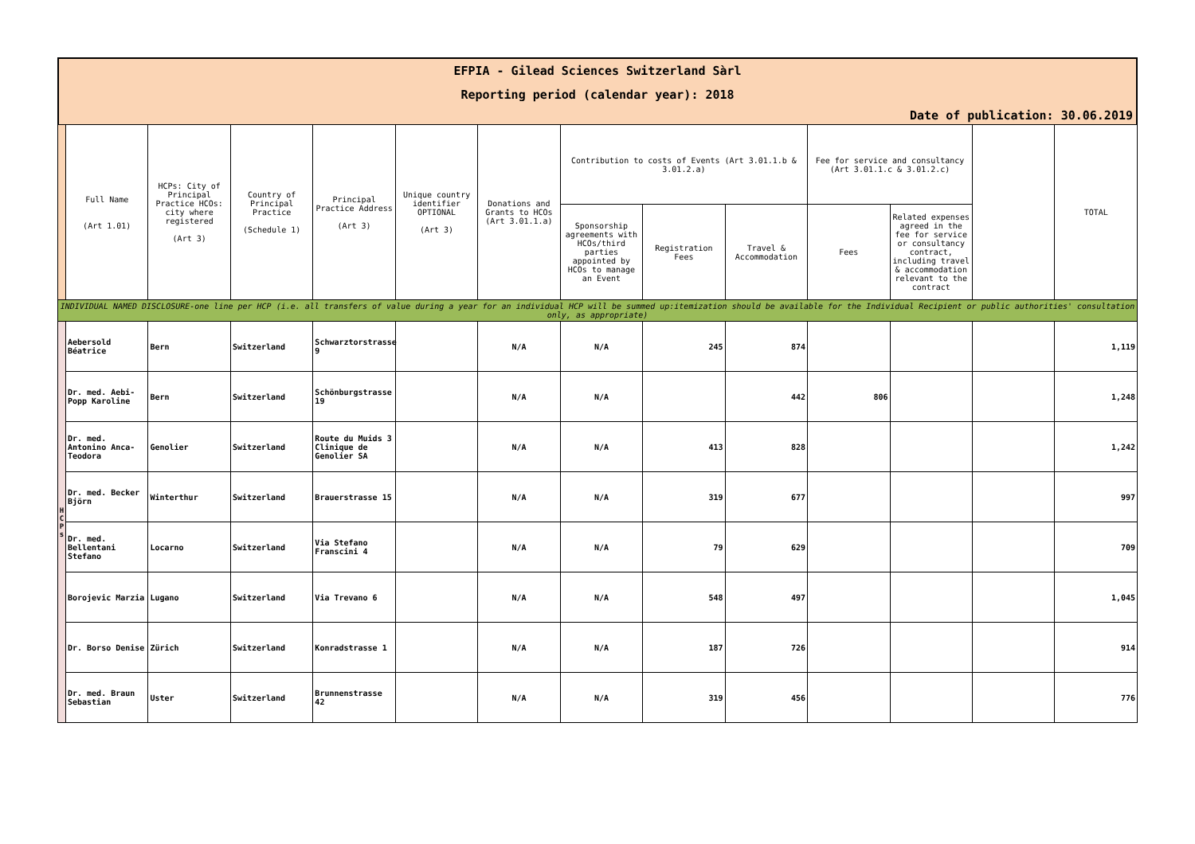EFPIA - Gilead Sciences Switzerland Sàrl
Reporting period (calendar year): 2018
Date of publication: 30.06.2019
| | Full Name (Art 1.01) | HCPs: City of Principal Practice HCOs: city where registered (Art 3) | Country of Principal Practice (Schedule 1) | Principal Practice Address (Art 3) | Unique country identifier OPTIONAL (Art 3) | Donations and Grants to HCOs (Art 3.01.1.a) | Contribution to costs of Events (Art 3.01.1.b & 3.01.2.a) | | | Fee for service and consultancy (Art 3.01.1.c & 3.01.2.c) | | | TOTAL |
| --- | --- | --- | --- | --- | --- | --- | --- | --- | --- | --- | --- | --- | --- |
| | | | | | | | Sponsorship agreements with HCOs/third parties appointed by HCOs to manage an Event | Registration Fees | Travel & Accommodation | Fees | Related expenses agreed in the fee for service or consultancy contract, including travel & accommodation relevant to the contract | | |
| INDIVIDUAL NAMED DISCLOSURE-one line per HCP (i.e. all transfers of value during a year for an individual HCP will be summed up:itemization should be available for the Individual Recipient or public authorities' consultation only, as appropriate) | | | | | | | | | | | | | |
| H C P s | Aebersold Béatrice | Bern | Switzerland | Schwarztorstrasse 9 | | N/A | N/A | 245 | 874 | | | | 1,119 |
| | Dr. med. Aebi-Popp Karoline | Bern | Switzerland | Schönburgstrasse 19 | | N/A | N/A | | 442 | 806 | | | 1,248 |
| | Dr. med. Antonino Anca-Teodora | Genolier | Switzerland | Route du Muids 3 Clinique de Genolier SA | | N/A | N/A | 413 | 828 | | | | 1,242 |
| | Dr. med. Becker Björn | Winterthur | Switzerland | Brauerstrasse 15 | | N/A | N/A | 319 | 677 | | | | 997 |
| | Dr. med. Bellentani Stefano | Locarno | Switzerland | Via Stefano Franscini 4 | | N/A | N/A | 79 | 629 | | | | 709 |
| | Borojevic Marzia | Lugano | Switzerland | Via Trevano 6 | | N/A | N/A | 548 | 497 | | | | 1,045 |
| | Dr. Borso Denise | Zürich | Switzerland | Konradstrasse 1 | | N/A | N/A | 187 | 726 | | | | 914 |
| | Dr. med. Braun Sebastian | Uster | Switzerland | Brunnenstrasse 42 | | N/A | N/A | 319 | 456 | | | | 776 |